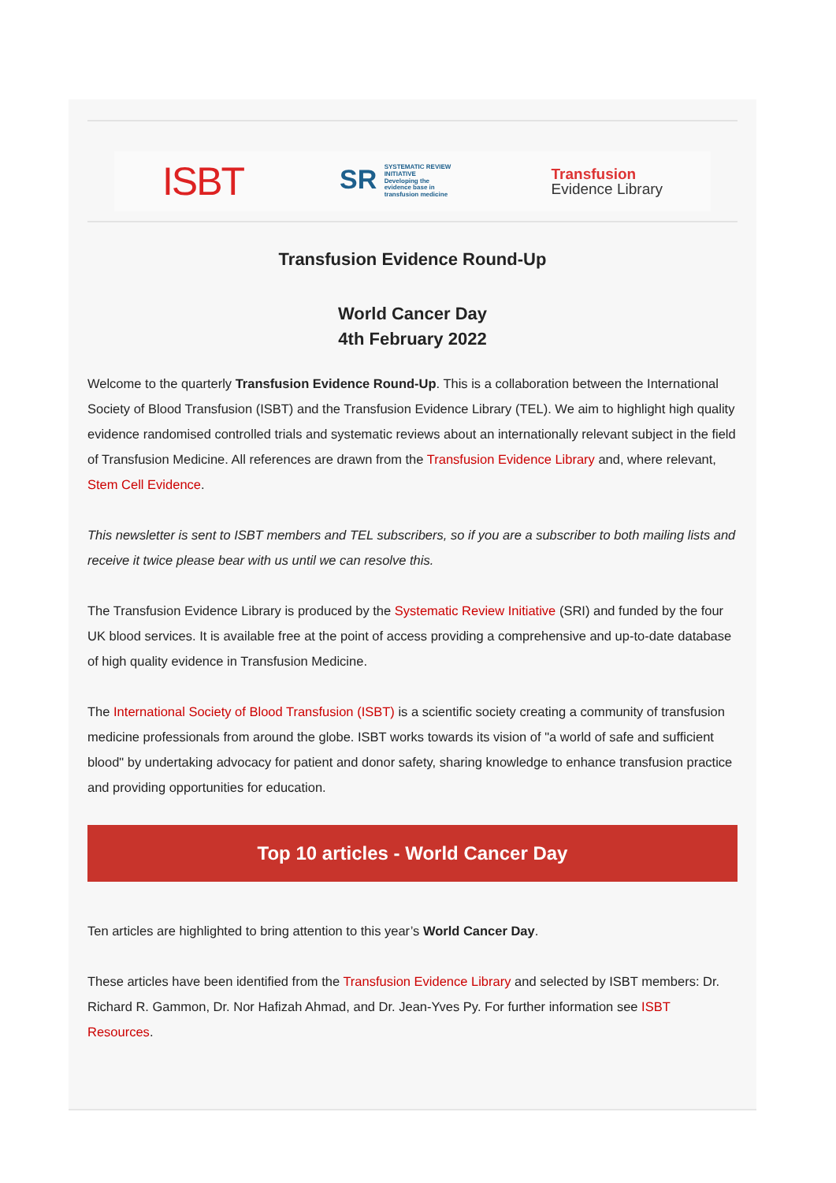ISBT SR SYSTEMATIC REVIEW INITIATIVE
Developing the evidence base in transfusion medicine Transfusion
Evidence Library
Transfusion Evidence Round-Up
World Cancer Day
4th February 2022
Welcome to the quarterly Transfusion Evidence Round-Up. This is a collaboration between the International Society of Blood Transfusion (ISBT) and the Transfusion Evidence Library (TEL). We aim to highlight high quality evidence randomised controlled trials and systematic reviews about an internationally relevant subject in the field of Transfusion Medicine. All references are drawn from the Transfusion Evidence Library and, where relevant, Stem Cell Evidence.
This newsletter is sent to ISBT members and TEL subscribers, so if you are a subscriber to both mailing lists and receive it twice please bear with us until we can resolve this.
The Transfusion Evidence Library is produced by the Systematic Review Initiative (SRI) and funded by the four UK blood services. It is available free at the point of access providing a comprehensive and up-to-date database of high quality evidence in Transfusion Medicine.
The International Society of Blood Transfusion (ISBT) is a scientific society creating a community of transfusion medicine professionals from around the globe. ISBT works towards its vision of "a world of safe and sufficient blood" by undertaking advocacy for patient and donor safety, sharing knowledge to enhance transfusion practice and providing opportunities for education.
Top 10 articles - World Cancer Day
Ten articles are highlighted to bring attention to this year’s World Cancer Day.
These articles have been identified from the Transfusion Evidence Library and selected by ISBT members: Dr. Richard R. Gammon, Dr. Nor Hafizah Ahmad, and Dr. Jean-Yves Py. For further information see ISBT Resources.